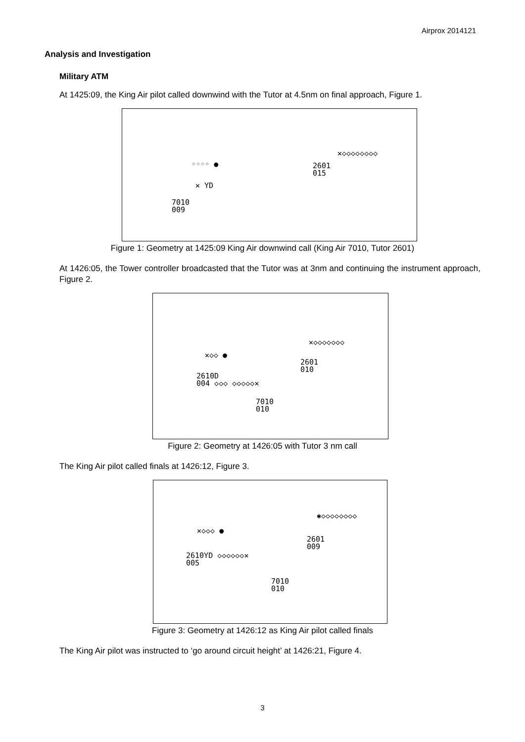Airprox 2014121
Analysis and Investigation
Military ATM
At 1425:09, the King Air pilot called downwind with the Tutor at 4.5nm on final approach, Figure 1.
✕◇◇◇◇◇◇◇◇
2601
015
◦◦◦◦ ●
✕ YD
7010
009
Figure 1: Geometry at 1425:09 King Air downwind call (King Air 7010, Tutor 2601)
At 1426:05, the Tower controller broadcasted that the Tutor was at 3nm and continuing the instrument approach, Figure 2.
✕◇◇◇◇◇◇◇
✕◇◇ ●
2601
010
2610D
004 ◇◇◇ ◇◇◇◇◇✕
7010
010
Figure 2: Geometry at 1426:05 with Tutor 3 nm call
The King Air pilot called finals at 1426:12, Figure 3.
✱◇◇◇◇◇◇◇◇
✕◇◇◇ ●
2601
009
2610YD ◇◇◇◇◇◇✕
005
7010
010
Figure 3: Geometry at 1426:12 as King Air pilot called finals
The King Air pilot was instructed to ‘go around circuit height’ at 1426:21, Figure 4.
3